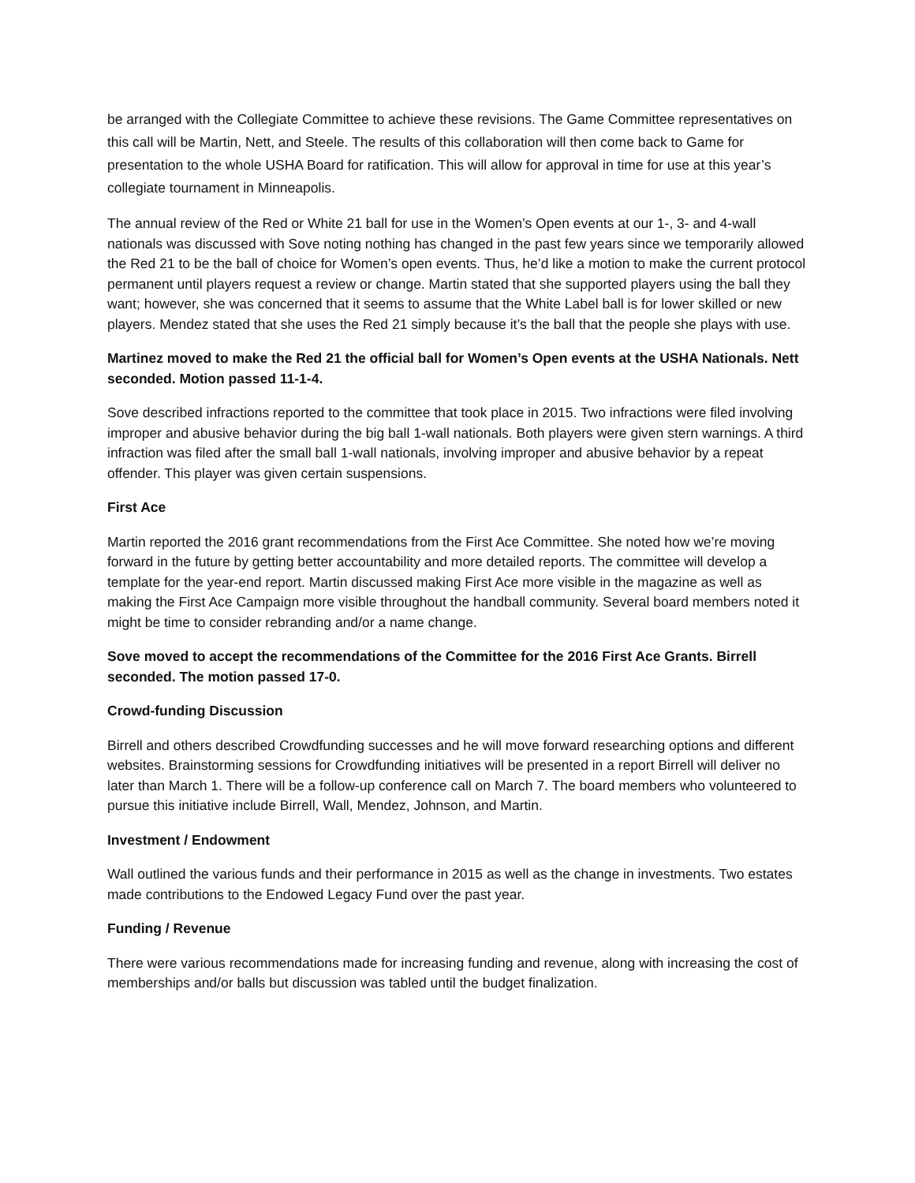be arranged with the Collegiate Committee to achieve these revisions. The Game Committee representatives on this call will be Martin, Nett, and Steele. The results of this collaboration will then come back to Game for presentation to the whole USHA Board for ratification. This will allow for approval in time for use at this year’s collegiate tournament in Minneapolis.
The annual review of the Red or White 21 ball for use in the Women’s Open events at our 1-, 3- and 4-wall nationals was discussed with Sove noting nothing has changed in the past few years since we temporarily allowed the Red 21 to be the ball of choice for Women’s open events. Thus, he’d like a motion to make the current protocol permanent until players request a review or change. Martin stated that she supported players using the ball they want; however, she was concerned that it seems to assume that the White Label ball is for lower skilled or new players. Mendez stated that she uses the Red 21 simply because it’s the ball that the people she plays with use.
Martinez moved to make the Red 21 the official ball for Women’s Open events at the USHA Nationals. Nett seconded. Motion passed 11-1-4.
Sove described infractions reported to the committee that took place in 2015. Two infractions were filed involving improper and abusive behavior during the big ball 1-wall nationals. Both players were given stern warnings. A third infraction was filed after the small ball 1-wall nationals, involving improper and abusive behavior by a repeat offender. This player was given certain suspensions.
First Ace
Martin reported the 2016 grant recommendations from the First Ace Committee. She noted how we’re moving forward in the future by getting better accountability and more detailed reports. The committee will develop a template for the year-end report. Martin discussed making First Ace more visible in the magazine as well as making the First Ace Campaign more visible throughout the handball community. Several board members noted it might be time to consider rebranding and/or a name change.
Sove moved to accept the recommendations of the Committee for the 2016 First Ace Grants. Birrell seconded. The motion passed 17-0.
Crowd-funding Discussion
Birrell and others described Crowdfunding successes and he will move forward researching options and different websites. Brainstorming sessions for Crowdfunding initiatives will be presented in a report Birrell will deliver no later than March 1. There will be a follow-up conference call on March 7. The board members who volunteered to pursue this initiative include Birrell, Wall, Mendez, Johnson, and Martin.
Investment / Endowment
Wall outlined the various funds and their performance in 2015 as well as the change in investments. Two estates made contributions to the Endowed Legacy Fund over the past year.
Funding / Revenue
There were various recommendations made for increasing funding and revenue, along with increasing the cost of memberships and/or balls but discussion was tabled until the budget finalization.